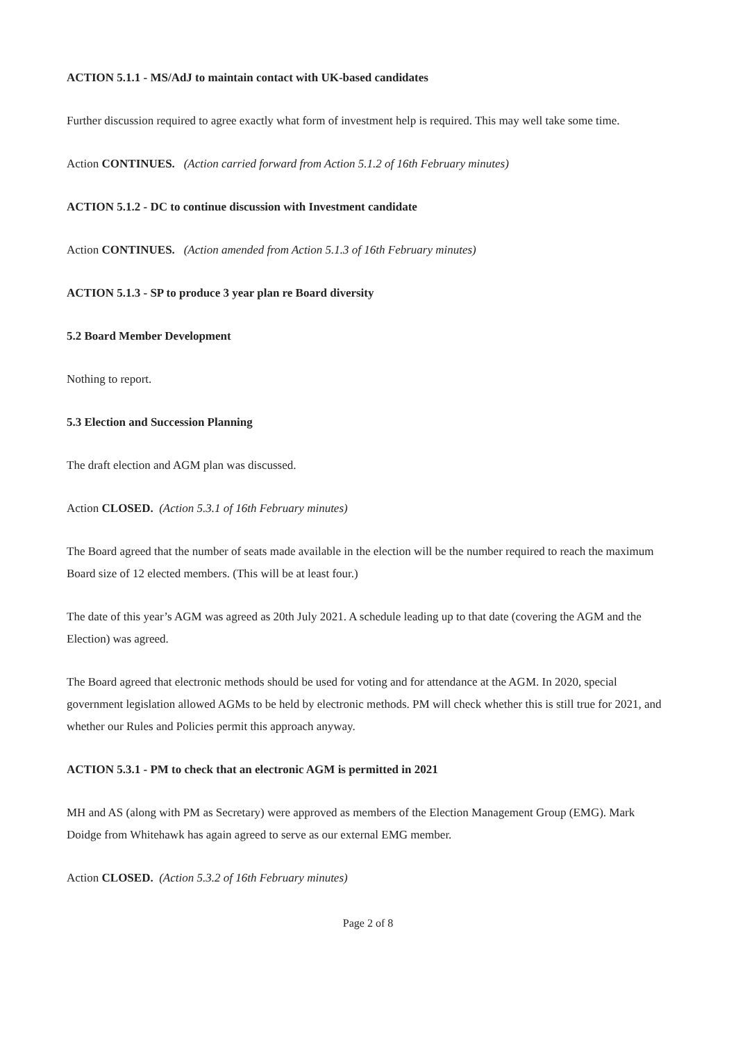ACTION 5.1.1 - MS/AdJ to maintain contact with UK-based candidates
Further discussion required to agree exactly what form of investment help is required. This may well take some time.
Action CONTINUES. (Action carried forward from Action 5.1.2 of 16th February minutes)
ACTION 5.1.2 - DC to continue discussion with Investment candidate
Action CONTINUES. (Action amended from Action 5.1.3 of 16th February minutes)
ACTION 5.1.3 - SP to produce 3 year plan re Board diversity
5.2 Board Member Development
Nothing to report.
5.3 Election and Succession Planning
The draft election and AGM plan was discussed.
Action CLOSED. (Action 5.3.1 of 16th February minutes)
The Board agreed that the number of seats made available in the election will be the number required to reach the maximum Board size of 12 elected members. (This will be at least four.)
The date of this year’s AGM was agreed as 20th July 2021. A schedule leading up to that date (covering the AGM and the Election) was agreed.
The Board agreed that electronic methods should be used for voting and for attendance at the AGM. In 2020, special government legislation allowed AGMs to be held by electronic methods. PM will check whether this is still true for 2021, and whether our Rules and Policies permit this approach anyway.
ACTION 5.3.1 - PM to check that an electronic AGM is permitted in 2021
MH and AS (along with PM as Secretary) were approved as members of the Election Management Group (EMG). Mark Doidge from Whitehawk has again agreed to serve as our external EMG member.
Action CLOSED. (Action 5.3.2 of 16th February minutes)
Page 2 of 8